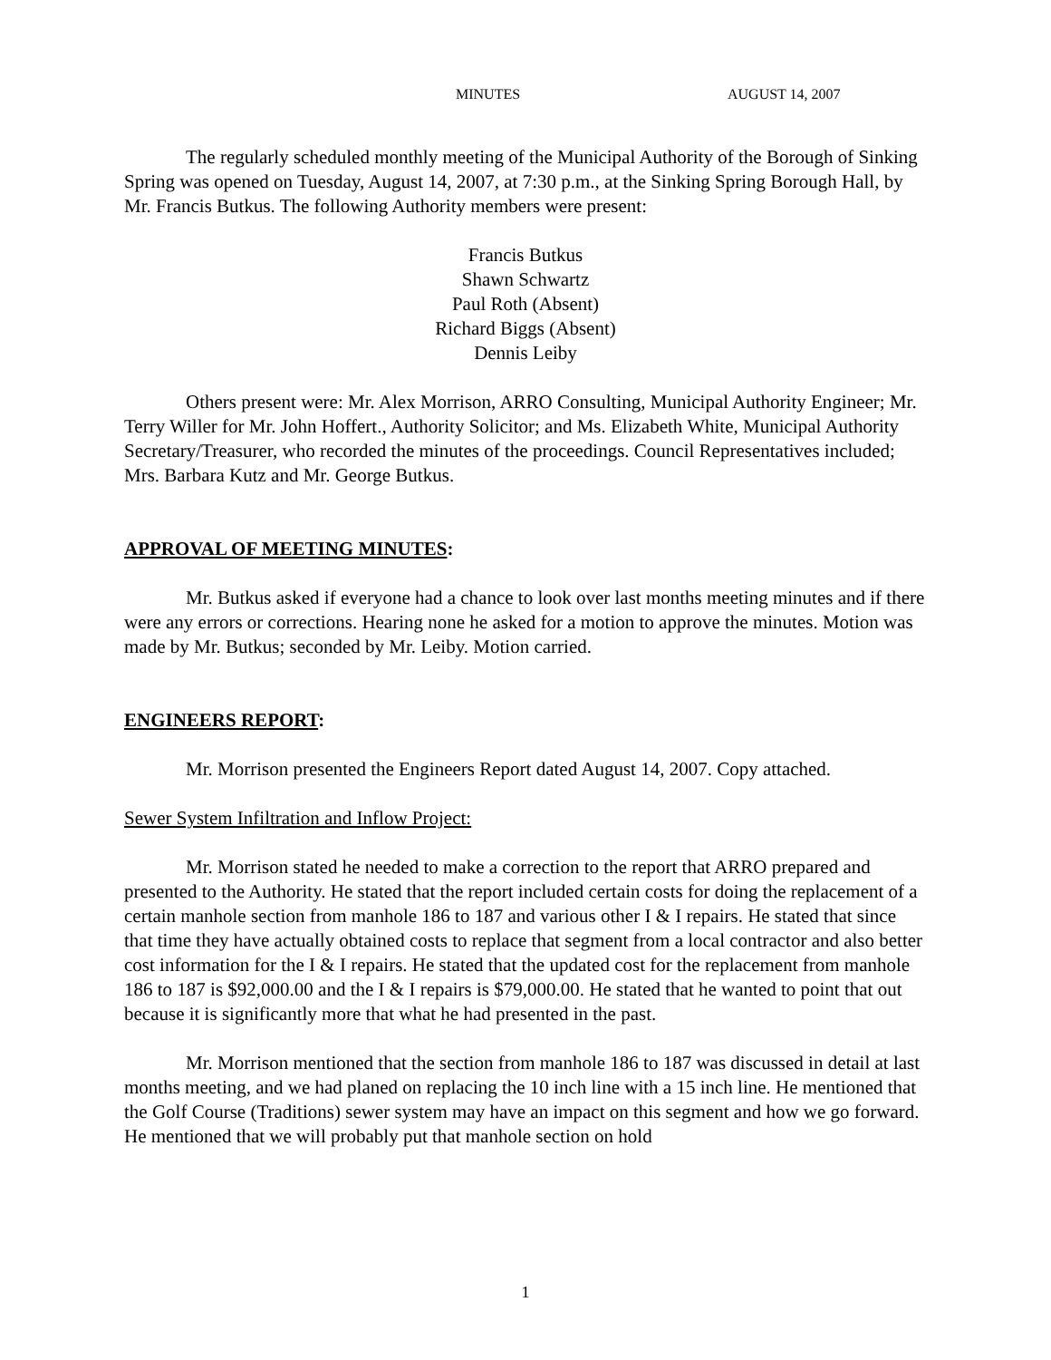MINUTES AUGUST 14, 2007
The regularly scheduled monthly meeting of the Municipal Authority of the Borough of Sinking Spring was opened on Tuesday, August 14, 2007, at 7:30 p.m., at the Sinking Spring Borough Hall, by Mr. Francis Butkus. The following Authority members were present:
Francis Butkus
Shawn Schwartz
Paul Roth (Absent)
Richard Biggs (Absent)
Dennis Leiby
Others present were: Mr. Alex Morrison, ARRO Consulting, Municipal Authority Engineer; Mr. Terry Willer for Mr. John Hoffert., Authority Solicitor; and Ms. Elizabeth White, Municipal Authority Secretary/Treasurer, who recorded the minutes of the proceedings. Council Representatives included; Mrs. Barbara Kutz and Mr. George Butkus.
APPROVAL OF MEETING MINUTES:
Mr. Butkus asked if everyone had a chance to look over last months meeting minutes and if there were any errors or corrections. Hearing none he asked for a motion to approve the minutes. Motion was made by Mr. Butkus; seconded by Mr. Leiby. Motion carried.
ENGINEERS REPORT:
Mr. Morrison presented the Engineers Report dated August 14, 2007. Copy attached.
Sewer System Infiltration and Inflow Project:
Mr. Morrison stated he needed to make a correction to the report that ARRO prepared and presented to the Authority. He stated that the report included certain costs for doing the replacement of a certain manhole section from manhole 186 to 187 and various other I & I repairs. He stated that since that time they have actually obtained costs to replace that segment from a local contractor and also better cost information for the I & I repairs. He stated that the updated cost for the replacement from manhole 186 to 187 is $92,000.00 and the I & I repairs is $79,000.00. He stated that he wanted to point that out because it is significantly more that what he had presented in the past.
Mr. Morrison mentioned that the section from manhole 186 to 187 was discussed in detail at last months meeting, and we had planed on replacing the 10 inch line with a 15 inch line. He mentioned that the Golf Course (Traditions) sewer system may have an impact on this segment and how we go forward. He mentioned that we will probably put that manhole section on hold
1